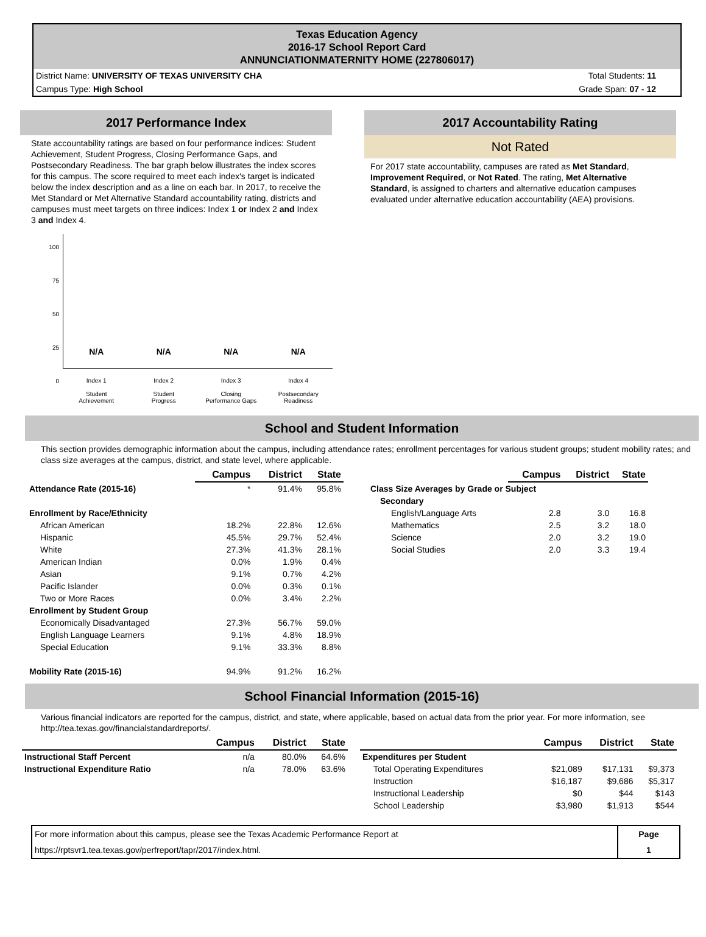Texas Education Agency
2016-17 School Report Card
ANNUNCIATIONMATERNITY HOME (227806017)
District Name: UNIVERSITY OF TEXAS UNIVERSITY CHA Total Students: 11
Campus Type: High School Grade Span: 07 - 12
2017 Performance Index
State accountability ratings are based on four performance indices: Student Achievement, Student Progress, Closing Performance Gaps, and Postsecondary Readiness. The bar graph below illustrates the index scores for this campus. The score required to meet each index's target is indicated below the index description and as a line on each bar. In 2017, to receive the Met Standard or Met Alternative Standard accountability rating, districts and campuses must meet targets on three indices: Index 1 or Index 2 and Index 3 and Index 4.
100
75
50
25
0
N/A N/A N/A N/A
Index 1
Student
Achievement Index 2
Student
Progress Index 3
Closing
Performance Gaps Index 4
Postsecondary
Readiness
2017 Accountability Rating
Not Rated
For 2017 state accountability, campuses are rated as Met Standard, Improvement Required, or Not Rated. The rating, Met Alternative Standard, is assigned to charters and alternative education campuses evaluated under alternative education accountability (AEA) provisions.
School and Student Information
This section provides demographic information about the campus, including attendance rates; enrollment percentages for various student groups; student mobility rates; and class size averages at the campus, district, and state level, where applicable.
| | Campus | District | State |
| --- | --- | --- | --- |
| Attendance Rate (2015-16) | * | 91.4% | 95.8% |
| Enrollment by Race/Ethnicity | | | |
| African American | 18.2% | 22.8% | 12.6% |
| Hispanic | 45.5% | 29.7% | 52.4% |
| White | 27.3% | 41.3% | 28.1% |
| American Indian | 0.0% | 1.9% | 0.4% |
| Asian | 9.1% | 0.7% | 4.2% |
| Pacific Islander | 0.0% | 0.3% | 0.1% |
| Two or More Races | 0.0% | 3.4% | 2.2% |
| Enrollment by Student Group | | | |
| Economically Disadvantaged | 27.3% | 56.7% | 59.0% |
| English Language Learners | 9.1% | 4.8% | 18.9% |
| Special Education | 9.1% | 33.3% | 8.8% |
| Mobility Rate (2015-16) | 94.9% | 91.2% | 16.2% |
| | Campus | District | State |
| --- | --- | --- | --- |
| Class Size Averages by Grade or Subject | | | |
| Secondary | | | |
| English/Language Arts | 2.8 | 3.0 | 16.8 |
| Mathematics | 2.5 | 3.2 | 18.0 |
| Science | 2.0 | 3.2 | 19.0 |
| Social Studies | 2.0 | 3.3 | 19.4 |
School Financial Information (2015-16)
Various financial indicators are reported for the campus, district, and state, where applicable, based on actual data from the prior year. For more information, see http://tea.texas.gov/financialstandardreports/.
| | Campus | District | State |
| --- | --- | --- | --- |
| Instructional Staff Percent | n/a | 80.0% | 64.6% |
| Instructional Expenditure Ratio | n/a | 78.0% | 63.6% |
| | Campus | District | State |
| --- | --- | --- | --- |
| Expenditures per Student | | | |
| Total Operating Expenditures | $21,089 | $17,131 | $9,373 |
| Instruction | $16,187 | $9,686 | $5,317 |
| Instructional Leadership | $0 | $44 | $143 |
| School Leadership | $3,980 | $1,913 | $544 |
For more information about this campus, please see the Texas Academic Performance Report at
https://rptsvr1.tea.texas.gov/perfreport/tapr/2017/index.html.
Page
1